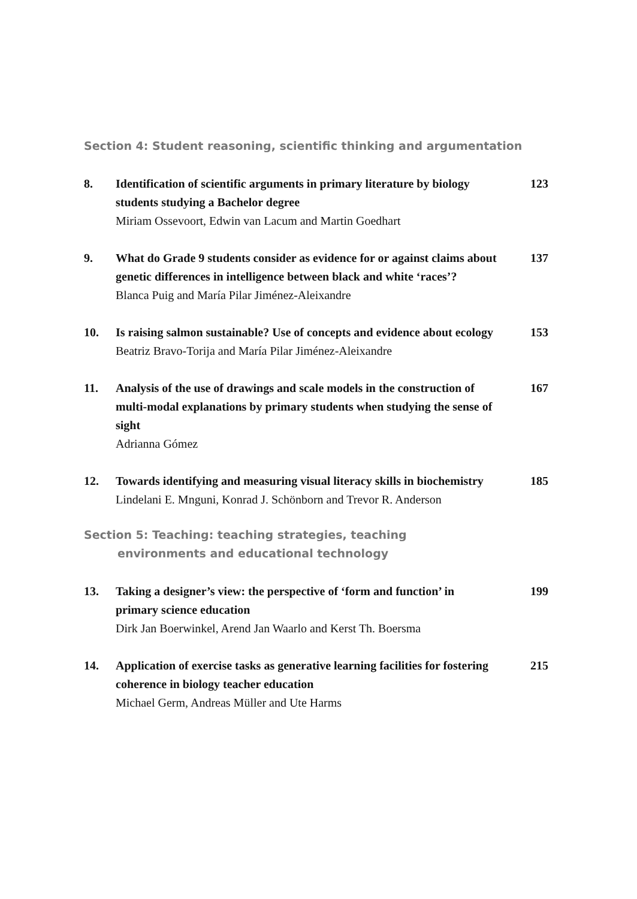Section 4: Student reasoning, scientific thinking and argumentation
8. Identification of scientific arguments in primary literature by biology students studying a Bachelor degree
Miriam Ossevoort, Edwin van Lacum and Martin Goedhart
123
9. What do Grade 9 students consider as evidence for or against claims about genetic differences in intelligence between black and white ‘races’?
Blanca Puig and María Pilar Jiménez-Aleixandre
137
10. Is raising salmon sustainable? Use of concepts and evidence about ecology
Beatriz Bravo-Torija and María Pilar Jiménez-Aleixandre
153
11. Analysis of the use of drawings and scale models in the construction of multi-modal explanations by primary students when studying the sense of sight
Adrianna Gómez
167
12. Towards identifying and measuring visual literacy skills in biochemistry
Lindelani E. Mnguni, Konrad J. Schönborn and Trevor R. Anderson
185
Section 5: Teaching: teaching strategies, teaching
environments and educational technology
13. Taking a designer’s view: the perspective of ‘form and function’ in primary science education
Dirk Jan Boerwinkel, Arend Jan Waarlo and Kerst Th. Boersma
199
14. Application of exercise tasks as generative learning facilities for fostering coherence in biology teacher education
Michael Germ, Andreas Müller and Ute Harms
215